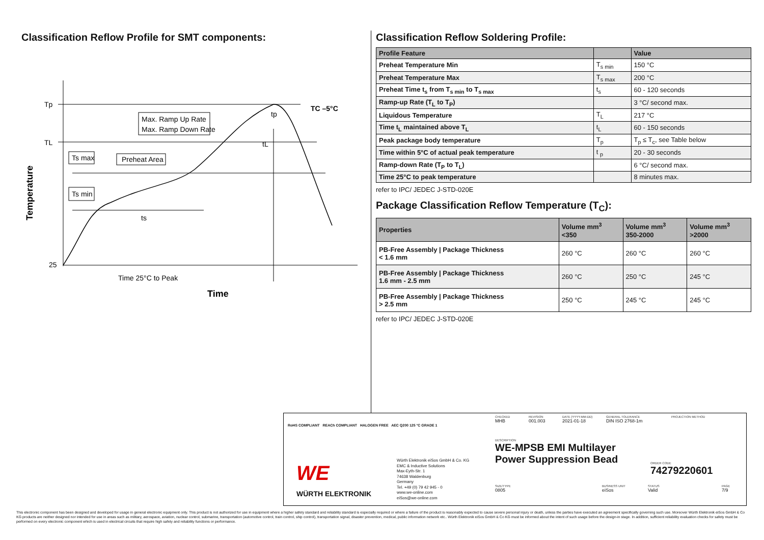Classification Reflow Profile for SMT components:
Tp
TL
25
TC –5°C
Max. Ramp Up Rate
Max. Ramp Down Rate
Ts max
Preheat Area
Ts min
ts
tL
tp
Time 25°C to Peak
Time
Temperature
Classification Reflow Soldering Profile:
| Profile Feature | | Value |
| --- | --- | --- |
| Preheat Temperature Min | T<sub>s min</sub> | 150 °C |
| Preheat Temperature Max | T<sub>s max</sub> | 200 °C |
| Preheat Time t<sub>s</sub> from T<sub>s min</sub> to T<sub>s max</sub> | t<sub>s</sub> | 60 - 120 seconds |
| Ramp-up Rate (T<sub>L</sub> to T<sub>P</sub>) | | 3 °C/ second max. |
| Liquidous Temperature | T<sub>L</sub> | 217 °C |
| Time t<sub>L</sub> maintained above T<sub>L</sub> | t<sub>L</sub> | 60 - 150 seconds |
| Peak package body temperature | T<sub>p</sub> | T<sub>p</sub> ≤ T<sub>c</sub>, see Table below |
| Time within 5°C of actual peak temperature | t <sub>p</sub> | 20 - 30 seconds |
| Ramp-down Rate (T<sub>P</sub> to T<sub>L</sub>) | | 6 °C/ second max. |
| Time 25°C to peak temperature | | 8 minutes max. |
refer to IPC/ JEDEC J-STD-020E
Package Classification Reflow Temperature (T<sub>C</sub>):
| Properties | Volume mm<sup>3</sup> <350 | Volume mm<sup>3</sup> 350-2000 | Volume mm<sup>3</sup> >2000 |
| --- | --- | --- | --- |
| PB-Free Assembly / Package Thickness < 1.6 mm | 260 °C | 260 °C | 260 °C |
| PB-Free Assembly / Package Thickness 1.6 mm - 2.5 mm | 260 °C | 250 °C | 245 °C |
| PB-Free Assembly / Package Thickness > 2.5 mm | 250 °C | 245 °C | 245 °C |
refer to IPC/ JEDEC J-STD-020E
RoHS COMPLIANT REACh COMPLIANT HALOGEN FREE AEC Q200 125 °C GRADE 1
WÜRTH ELEKTRONIK
WE
Würth Elektronik eiSos GmbH & Co. KG
EMC & Inductive Solutions
Max-Eyth-Str. 1
74638 Waldenburg
Germany
Tel. +49 (0) 79 42 945 - 0
www.we-online.com
eiSos@we-online.com
CHECKED
MHB
REVISION
001.003
DATE (YYYY-MM-DD)
2021-01-18
GENERAL TOLERANCE
DIN ISO 2768-1m
PROJECTION METHOD
DESCRIPTION
WE-MPSB EMI Multilayer Power Suppression Bead
ORDER CODE
74279220601
SIZE/TYPE
0805
BUSINESS UNIT
eiSos
STATUS
Valid
PAGE
7/9
This electronic component has been designed and developed for usage in general electronic equipment only. This product is not authorized for use in equipment where a higher safety standard and reliability standard is especially required or where a failure of the product is reasonably expected to cause severe personal injury or death, unless the parties have executed an agreement specifically governing such use. Moreover Würth Elektronik eiSos GmbH & Co KG products are neither designed nor intended for use in areas such as military, aerospace, aviation, nuclear control, submarine, transportation (automotive control, train control, ship control), transportation signal, disaster prevention, medical, public information network etc.. Würth Elektronik eiSos GmbH & Co KG must be informed about the intent of such usage before the design-in stage. In addition, sufficient reliability evaluation checks for safety must be performed on every electronic component which is used in electrical circuits that require high safety and reliability functions or performance.